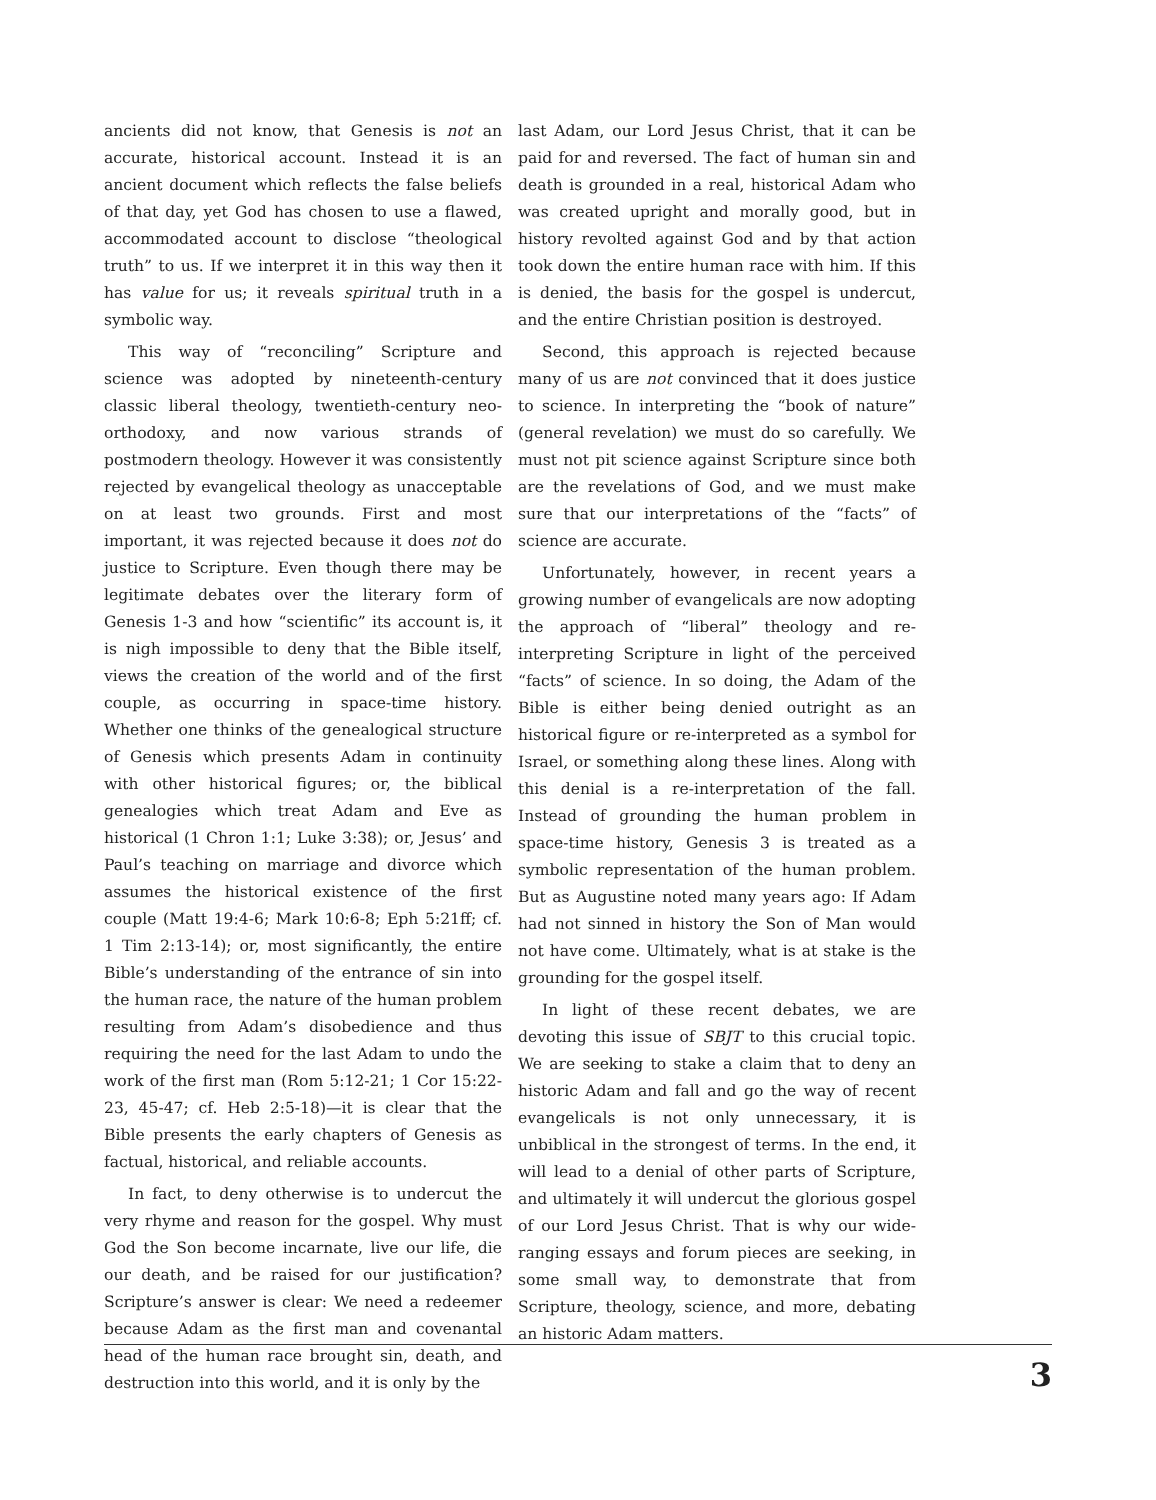ancients did not know, that Genesis is not an accurate, historical account. Instead it is an ancient document which reflects the false beliefs of that day, yet God has chosen to use a flawed, accommodated account to disclose “theological truth” to us. If we interpret it in this way then it has value for us; it reveals spiritual truth in a symbolic way.
This way of “reconciling” Scripture and science was adopted by nineteenth-century classic liberal theology, twentieth-century neo-orthodoxy, and now various strands of postmodern theology. However it was consistently rejected by evangelical theology as unacceptable on at least two grounds. First and most important, it was rejected because it does not do justice to Scripture. Even though there may be legitimate debates over the literary form of Genesis 1-3 and how “scientific” its account is, it is nigh impossible to deny that the Bible itself, views the creation of the world and of the first couple, as occurring in space-time history. Whether one thinks of the genealogical structure of Genesis which presents Adam in continuity with other historical figures; or, the biblical genealogies which treat Adam and Eve as historical (1 Chron 1:1; Luke 3:38); or, Jesus’ and Paul’s teaching on marriage and divorce which assumes the historical existence of the first couple (Matt 19:4-6; Mark 10:6-8; Eph 5:21ff; cf. 1 Tim 2:13-14); or, most significantly, the entire Bible’s understanding of the entrance of sin into the human race, the nature of the human problem resulting from Adam’s disobedience and thus requiring the need for the last Adam to undo the work of the first man (Rom 5:12-21; 1 Cor 15:22-23, 45-47; cf. Heb 2:5-18)—it is clear that the Bible presents the early chapters of Genesis as factual, historical, and reliable accounts.
In fact, to deny otherwise is to undercut the very rhyme and reason for the gospel. Why must God the Son become incarnate, live our life, die our death, and be raised for our justification? Scripture’s answer is clear: We need a redeemer because Adam as the first man and covenantal head of the human race brought sin, death, and destruction into this world, and it is only by the
last Adam, our Lord Jesus Christ, that it can be paid for and reversed. The fact of human sin and death is grounded in a real, historical Adam who was created upright and morally good, but in history revolted against God and by that action took down the entire human race with him. If this is denied, the basis for the gospel is undercut, and the entire Christian position is destroyed.
Second, this approach is rejected because many of us are not convinced that it does justice to science. In interpreting the “book of nature” (general revelation) we must do so carefully. We must not pit science against Scripture since both are the revelations of God, and we must make sure that our interpretations of the “facts” of science are accurate.
Unfortunately, however, in recent years a growing number of evangelicals are now adopting the approach of “liberal” theology and re-interpreting Scripture in light of the perceived “facts” of science. In so doing, the Adam of the Bible is either being denied outright as an historical figure or re-interpreted as a symbol for Israel, or something along these lines. Along with this denial is a re-interpretation of the fall. Instead of grounding the human problem in space-time history, Genesis 3 is treated as a symbolic representation of the human problem. But as Augustine noted many years ago: If Adam had not sinned in history the Son of Man would not have come. Ultimately, what is at stake is the grounding for the gospel itself.
In light of these recent debates, we are devoting this issue of SBJT to this crucial topic. We are seeking to stake a claim that to deny an historic Adam and fall and go the way of recent evangelicals is not only unnecessary, it is unbiblical in the strongest of terms. In the end, it will lead to a denial of other parts of Scripture, and ultimately it will undercut the glorious gospel of our Lord Jesus Christ. That is why our wide-ranging essays and forum pieces are seeking, in some small way, to demonstrate that from Scripture, theology, science, and more, debating an historic Adam matters.
3